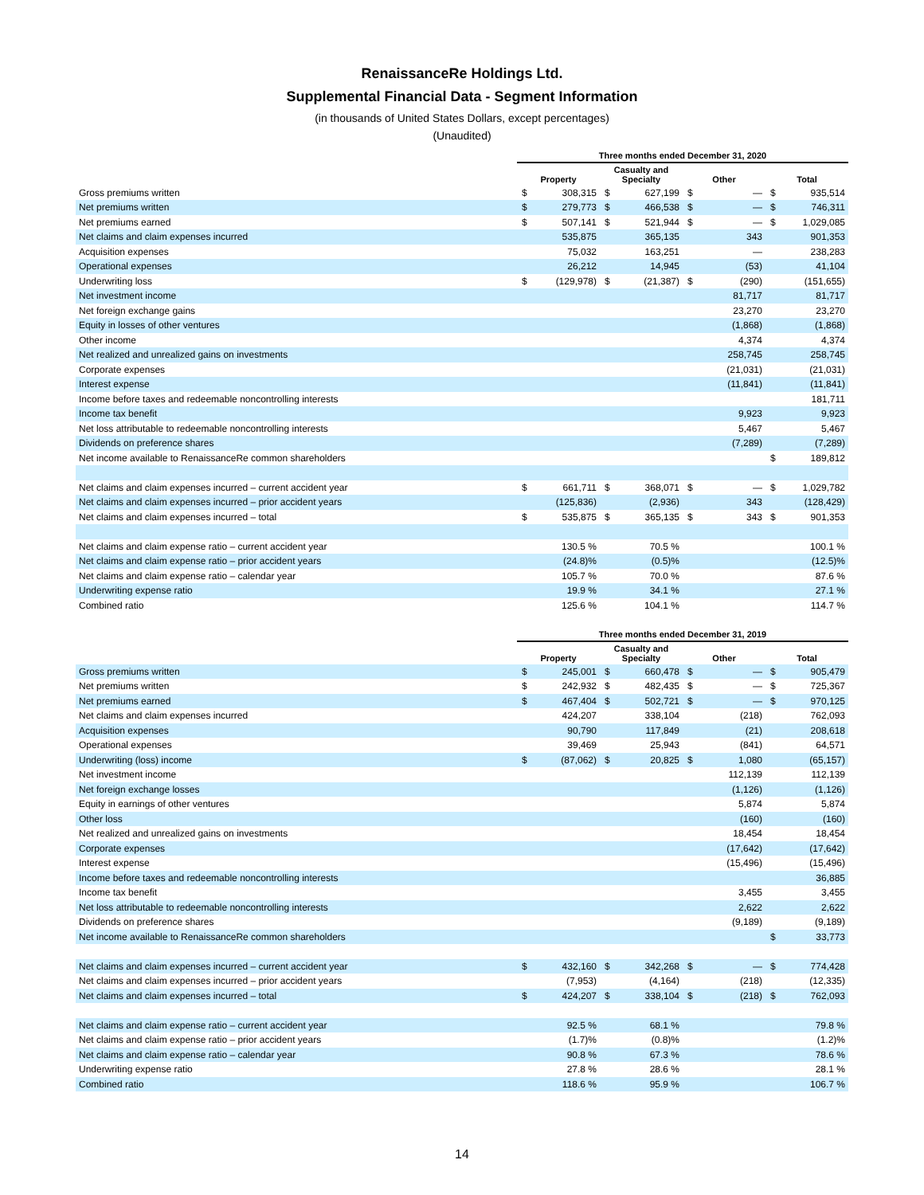RenaissanceRe Holdings Ltd.
Supplemental Financial Data - Segment Information
(in thousands of United States Dollars, except percentages)
(Unaudited)
| | Three months ended December 31, 2020 | | | | | | | |
| --- | --- | --- | --- | --- | --- | --- | --- | --- |
| | Property | | Casualty and Specialty | | Other | | Total | |
| Gross premiums written | $ | 308,315 | $ | 627,199 | $ | — | $ | 935,514 |
| Net premiums written | $ | 279,773 | $ | 466,538 | $ | — | $ | 746,311 |
| Net premiums earned | $ | 507,141 | $ | 521,944 | $ | — | $ | 1,029,085 |
| Net claims and claim expenses incurred | | 535,875 | | 365,135 | | 343 | | 901,353 |
| Acquisition expenses | | 75,032 | | 163,251 | | — | | 238,283 |
| Operational expenses | | 26,212 | | 14,945 | | (53) | | 41,104 |
| Underwriting loss | $ | (129,978) | $ | (21,387) | $ | (290) | | (151,655) |
| Net investment income | | | | | | 81,717 | | 81,717 |
| Net foreign exchange gains | | | | | | 23,270 | | 23,270 |
| Equity in losses of other ventures | | | | | | (1,868) | | (1,868) |
| Other income | | | | | | 4,374 | | 4,374 |
| Net realized and unrealized gains on investments | | | | | | 258,745 | | 258,745 |
| Corporate expenses | | | | | | (21,031) | | (21,031) |
| Interest expense | | | | | | (11,841) | | (11,841) |
| Income before taxes and redeemable noncontrolling interests | | | | | | | | 181,711 |
| Income tax benefit | | | | | | 9,923 | | 9,923 |
| Net loss attributable to redeemable noncontrolling interests | | | | | | 5,467 | | 5,467 |
| Dividends on preference shares | | | | | | (7,289) | | (7,289) |
| Net income available to RenaissanceRe common shareholders | | | | | | | $ | 189,812 |
| Net claims and claim expenses incurred – current accident year | $ | 661,711 | $ | 368,071 | $ | — | $ | 1,029,782 |
| Net claims and claim expenses incurred – prior accident years | | (125,836) | | (2,936) | | 343 | | (128,429) |
| Net claims and claim expenses incurred – total | $ | 535,875 | $ | 365,135 | $ | 343 | $ | 901,353 |
| Net claims and claim expense ratio – current accident year | | 130.5 % | | 70.5 % | | | | 100.1 % |
| Net claims and claim expense ratio – prior accident years | | (24.8)% | | (0.5)% | | | | (12.5)% |
| Net claims and claim expense ratio – calendar year | | 105.7 % | | 70.0 % | | | | 87.6 % |
| Underwriting expense ratio | | 19.9 % | | 34.1 % | | | | 27.1 % |
| Combined ratio | | 125.6 % | | 104.1 % | | | | 114.7 % |
| | Three months ended December 31, 2019 | | | | | | | |
| --- | --- | --- | --- | --- | --- | --- | --- | --- |
| | Property | | Casualty and Specialty | | Other | | Total | |
| Gross premiums written | $ | 245,001 | $ | 660,478 | $ | — | $ | 905,479 |
| Net premiums written | $ | 242,932 | $ | 482,435 | $ | — | $ | 725,367 |
| Net premiums earned | $ | 467,404 | $ | 502,721 | $ | — | $ | 970,125 |
| Net claims and claim expenses incurred | | 424,207 | | 338,104 | | (218) | | 762,093 |
| Acquisition expenses | | 90,790 | | 117,849 | | (21) | | 208,618 |
| Operational expenses | | 39,469 | | 25,943 | | (841) | | 64,571 |
| Underwriting (loss) income | $ | (87,062) | $ | 20,825 | $ | 1,080 | | (65,157) |
| Net investment income | | | | | | 112,139 | | 112,139 |
| Net foreign exchange losses | | | | | | (1,126) | | (1,126) |
| Equity in earnings of other ventures | | | | | | 5,874 | | 5,874 |
| Other loss | | | | | | (160) | | (160) |
| Net realized and unrealized gains on investments | | | | | | 18,454 | | 18,454 |
| Corporate expenses | | | | | | (17,642) | | (17,642) |
| Interest expense | | | | | | (15,496) | | (15,496) |
| Income before taxes and redeemable noncontrolling interests | | | | | | | | 36,885 |
| Income tax benefit | | | | | | 3,455 | | 3,455 |
| Net loss attributable to redeemable noncontrolling interests | | | | | | 2,622 | | 2,622 |
| Dividends on preference shares | | | | | | (9,189) | | (9,189) |
| Net income available to RenaissanceRe common shareholders | | | | | | | $ | 33,773 |
| Net claims and claim expenses incurred – current accident year | $ | 432,160 | $ | 342,268 | $ | — | $ | 774,428 |
| Net claims and claim expenses incurred – prior accident years | | (7,953) | | (4,164) | | (218) | | (12,335) |
| Net claims and claim expenses incurred – total | $ | 424,207 | $ | 338,104 | $ | (218) | $ | 762,093 |
| Net claims and claim expense ratio – current accident year | | 92.5 % | | 68.1 % | | | | 79.8 % |
| Net claims and claim expense ratio – prior accident years | | (1.7)% | | (0.8)% | | | | (1.2)% |
| Net claims and claim expense ratio – calendar year | | 90.8 % | | 67.3 % | | | | 78.6 % |
| Underwriting expense ratio | | 27.8 % | | 28.6 % | | | | 28.1 % |
| Combined ratio | | 118.6 % | | 95.9 % | | | | 106.7 % |
14